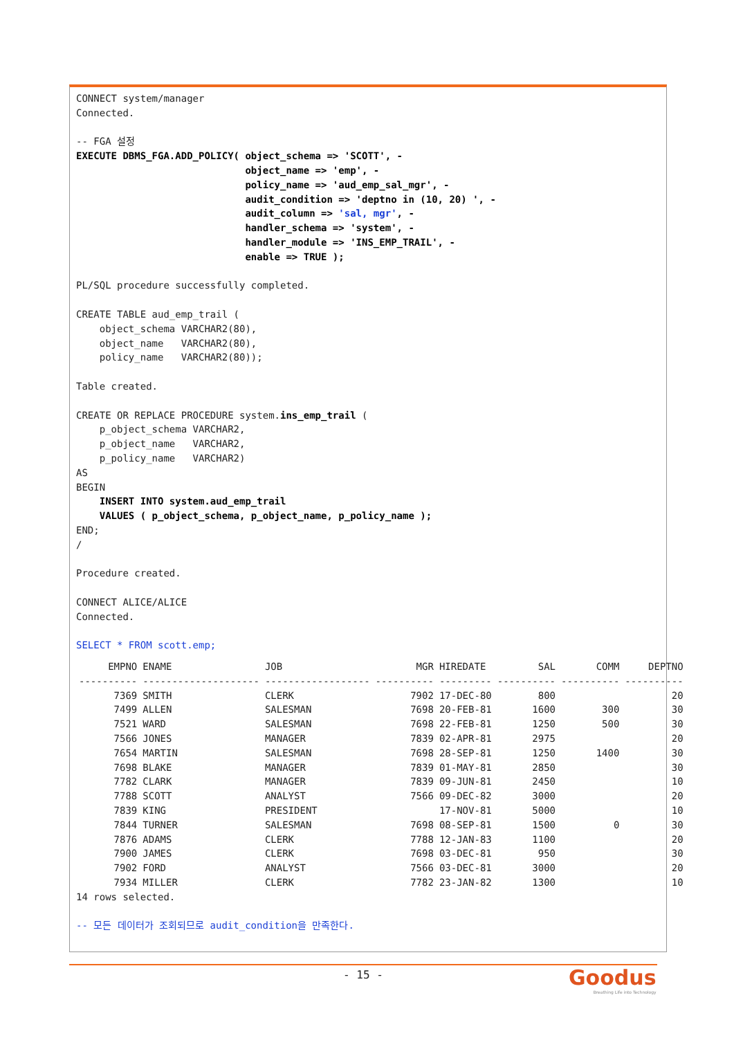CONNECT system/manager
Connected.

-- FGA 설정
EXECUTE DBMS_FGA.ADD_POLICY( object_schema => 'SCOTT', -
                             object_name => 'emp', -
                             policy_name => 'aud_emp_sal_mgr', -
                             audit_condition => 'deptno in (10, 20) ', -
                             audit_column => 'sal, mgr', -
                             handler_schema => 'system', -
                             handler_module => 'INS_EMP_TRAIL', -
                             enable => TRUE );

PL/SQL procedure successfully completed.

CREATE TABLE aud_emp_trail (
    object_schema VARCHAR2(80),
    object_name   VARCHAR2(80),
    policy_name   VARCHAR2(80));

Table created.

CREATE OR REPLACE PROCEDURE system.ins_emp_trail (
    p_object_schema VARCHAR2,
    p_object_name   VARCHAR2,
    p_policy_name   VARCHAR2)
AS
BEGIN
    INSERT INTO system.aud_emp_trail
    VALUES ( p_object_schema, p_object_name, p_policy_name );
END;
/

Procedure created.

CONNECT ALICE/ALICE
Connected.

SELECT * FROM scott.emp;
| EMPNO | ENAME | JOB | MGR | HIREDATE | SAL | COMM | DEPTNO |
| --- | --- | --- | --- | --- | --- | --- | --- |
| ---------- | -------------------- | ------------------ | ---------- | --------- | ---------- | ---------- | ---------- |
| 7369 | SMITH | CLERK | 7902 | 17-DEC-80 | 800 | | 20 |
| 7499 | ALLEN | SALESMAN | 7698 | 20-FEB-81 | 1600 | 300 | 30 |
| 7521 | WARD | SALESMAN | 7698 | 22-FEB-81 | 1250 | 500 | 30 |
| 7566 | JONES | MANAGER | 7839 | 02-APR-81 | 2975 | | 20 |
| 7654 | MARTIN | SALESMAN | 7698 | 28-SEP-81 | 1250 | 1400 | 30 |
| 7698 | BLAKE | MANAGER | 7839 | 01-MAY-81 | 2850 | | 30 |
| 7782 | CLARK | MANAGER | 7839 | 09-JUN-81 | 2450 | | 10 |
| 7788 | SCOTT | ANALYST | 7566 | 09-DEC-82 | 3000 | | 20 |
| 7839 | KING | PRESIDENT | | 17-NOV-81 | 5000 | | 10 |
| 7844 | TURNER | SALESMAN | 7698 | 08-SEP-81 | 1500 | 0 | 30 |
| 7876 | ADAMS | CLERK | 7788 | 12-JAN-83 | 1100 | | 20 |
| 7900 | JAMES | CLERK | 7698 | 03-DEC-81 | 950 | | 30 |
| 7902 | FORD | ANALYST | 7566 | 03-DEC-81 | 3000 | | 20 |
| 7934 | MILLER | CLERK | 7782 | 23-JAN-82 | 1300 | | 10 |
14 rows selected.

-- 모든 데이터가 조회되므로 audit_condition을 만족한다.
- 15 -
Goodus
Breathing Life into Technology